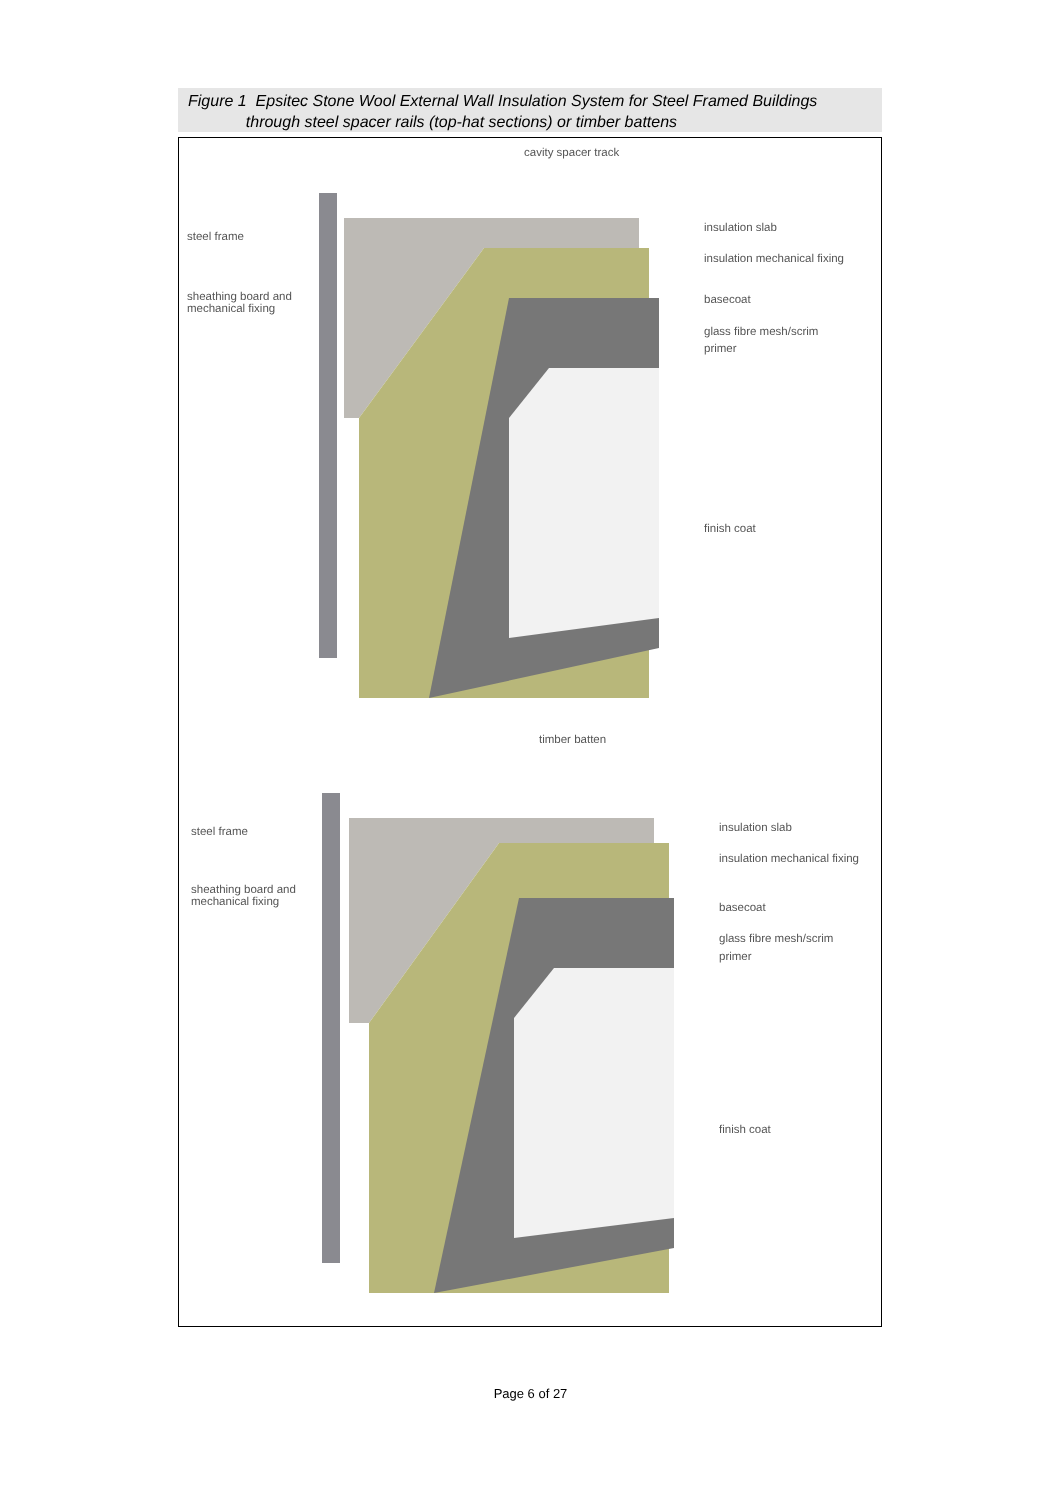Figure 1 Epsitec Stone Wool External Wall Insulation System for Steel Framed Buildings
through steel spacer rails (top-hat sections) or timber battens
cavity spacer track
steel frame
sheathing board and
mechanical fixing
insulation slab
insulation mechanical fixing
basecoat
glass fibre mesh/scrim
primer
finish coat
timber batten
steel frame
sheathing board and
mechanical fixing
insulation slab
insulation mechanical fixing
basecoat
glass fibre mesh/scrim
primer
finish coat
Page 6 of 27